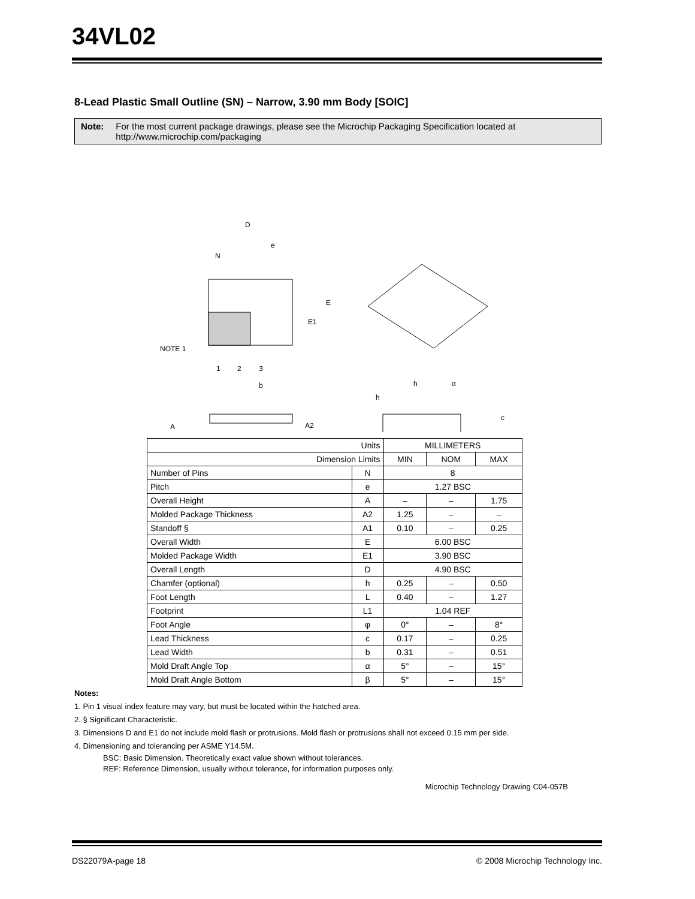34VL02
8-Lead Plastic Small Outline (SN) – Narrow, 3.90 mm Body [SOIC]
Note: For the most current package drawings, please see the Microchip Packaging Specification located at http://www.microchip.com/packaging
D
e
N
E
E1
NOTE 1
1
2
3
b
A
A2
α
h
h
c
| Units | | MILLIMETERS | | |
| --- | --- | --- | --- | --- |
| Dimension Limits | | MIN | NOM | MAX |
| Number of Pins | N | 8 | | |
| Pitch | e | 1.27 BSC | | |
| Overall Height | A | – | – | 1.75 |
| Molded Package Thickness | A2 | 1.25 | – | – |
| Standoff § | A1 | 0.10 | – | 0.25 |
| Overall Width | E | 6.00 BSC | | |
| Molded Package Width | E1 | 3.90 BSC | | |
| Overall Length | D | 4.90 BSC | | |
| Chamfer (optional) | h | 0.25 | – | 0.50 |
| Foot Length | L | 0.40 | – | 1.27 |
| Footprint | L1 | 1.04 REF | | |
| Foot Angle | φ | 0° | – | 8° |
| Lead Thickness | c | 0.17 | – | 0.25 |
| Lead Width | b | 0.31 | – | 0.51 |
| Mold Draft Angle Top | α | 5° | – | 15° |
| Mold Draft Angle Bottom | β | 5° | – | 15° |
Notes:
1. Pin 1 visual index feature may vary, but must be located within the hatched area.
2. § Significant Characteristic.
3. Dimensions D and E1 do not include mold flash or protrusions. Mold flash or protrusions shall not exceed 0.15 mm per side.
4. Dimensioning and tolerancing per ASME Y14.5M.
BSC: Basic Dimension. Theoretically exact value shown without tolerances.
REF: Reference Dimension, usually without tolerance, for information purposes only.
Microchip Technology Drawing C04-057B
DS22079A-page 18 © 2008 Microchip Technology Inc.